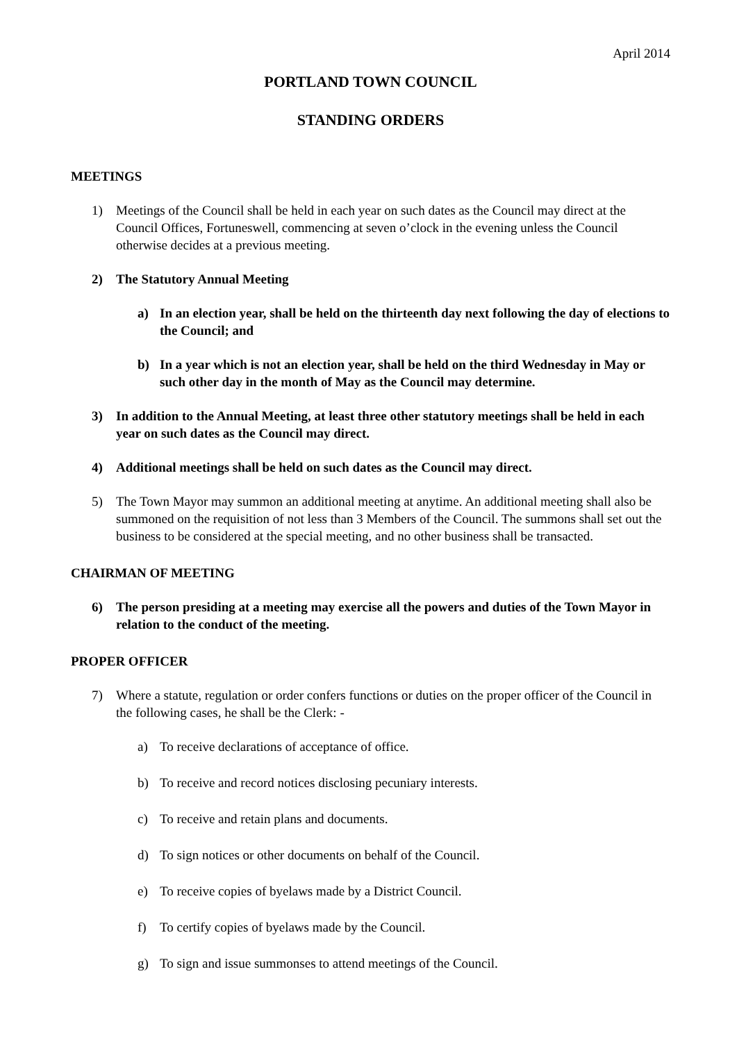April 2014
PORTLAND TOWN COUNCIL
STANDING ORDERS
MEETINGS
1) Meetings of the Council shall be held in each year on such dates as the Council may direct at the Council Offices, Fortuneswell, commencing at seven o’clock in the evening unless the Council otherwise decides at a previous meeting.
2) The Statutory Annual Meeting
a) In an election year, shall be held on the thirteenth day next following the day of elections to the Council; and
b) In a year which is not an election year, shall be held on the third Wednesday in May or such other day in the month of May as the Council may determine.
3) In addition to the Annual Meeting, at least three other statutory meetings shall be held in each year on such dates as the Council may direct.
4) Additional meetings shall be held on such dates as the Council may direct.
5) The Town Mayor may summon an additional meeting at anytime. An additional meeting shall also be summoned on the requisition of not less than 3 Members of the Council. The summons shall set out the business to be considered at the special meeting, and no other business shall be transacted.
CHAIRMAN OF MEETING
6) The person presiding at a meeting may exercise all the powers and duties of the Town Mayor in relation to the conduct of the meeting.
PROPER OFFICER
7) Where a statute, regulation or order confers functions or duties on the proper officer of the Council in the following cases, he shall be the Clerk: -
a) To receive declarations of acceptance of office.
b) To receive and record notices disclosing pecuniary interests.
c) To receive and retain plans and documents.
d) To sign notices or other documents on behalf of the Council.
e) To receive copies of byelaws made by a District Council.
f) To certify copies of byelaws made by the Council.
g) To sign and issue summonses to attend meetings of the Council.